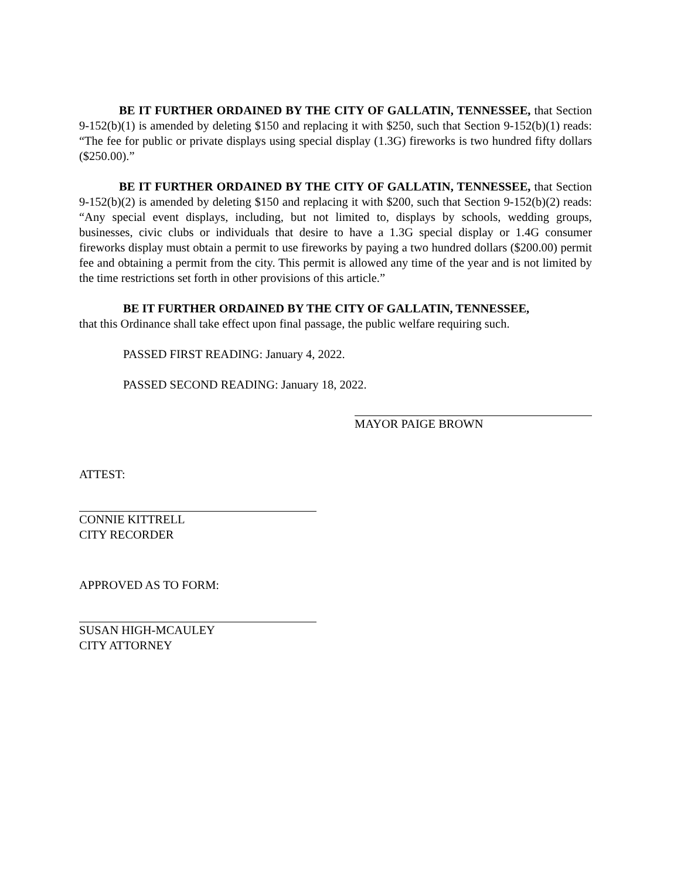BE IT FURTHER ORDAINED BY THE CITY OF GALLATIN, TENNESSEE, that Section 9-152(b)(1) is amended by deleting $150 and replacing it with $250, such that Section 9-152(b)(1) reads: “The fee for public or private displays using special display (1.3G) fireworks is two hundred fifty dollars ($250.00).”
BE IT FURTHER ORDAINED BY THE CITY OF GALLATIN, TENNESSEE, that Section 9-152(b)(2) is amended by deleting $150 and replacing it with $200, such that Section 9-152(b)(2) reads: “Any special event displays, including, but not limited to, displays by schools, wedding groups, businesses, civic clubs or individuals that desire to have a 1.3G special display or 1.4G consumer fireworks display must obtain a permit to use fireworks by paying a two hundred dollars ($200.00) permit fee and obtaining a permit from the city. This permit is allowed any time of the year and is not limited by the time restrictions set forth in other provisions of this article.”
BE IT FURTHER ORDAINED BY THE CITY OF GALLATIN, TENNESSEE,
that this Ordinance shall take effect upon final passage, the public welfare requiring such.
PASSED FIRST READING: January 4, 2022.
PASSED SECOND READING: January 18, 2022.
MAYOR PAIGE BROWN
ATTEST:
CONNIE KITTRELL
CITY RECORDER
APPROVED AS TO FORM:
SUSAN HIGH-MCAULEY
CITY ATTORNEY